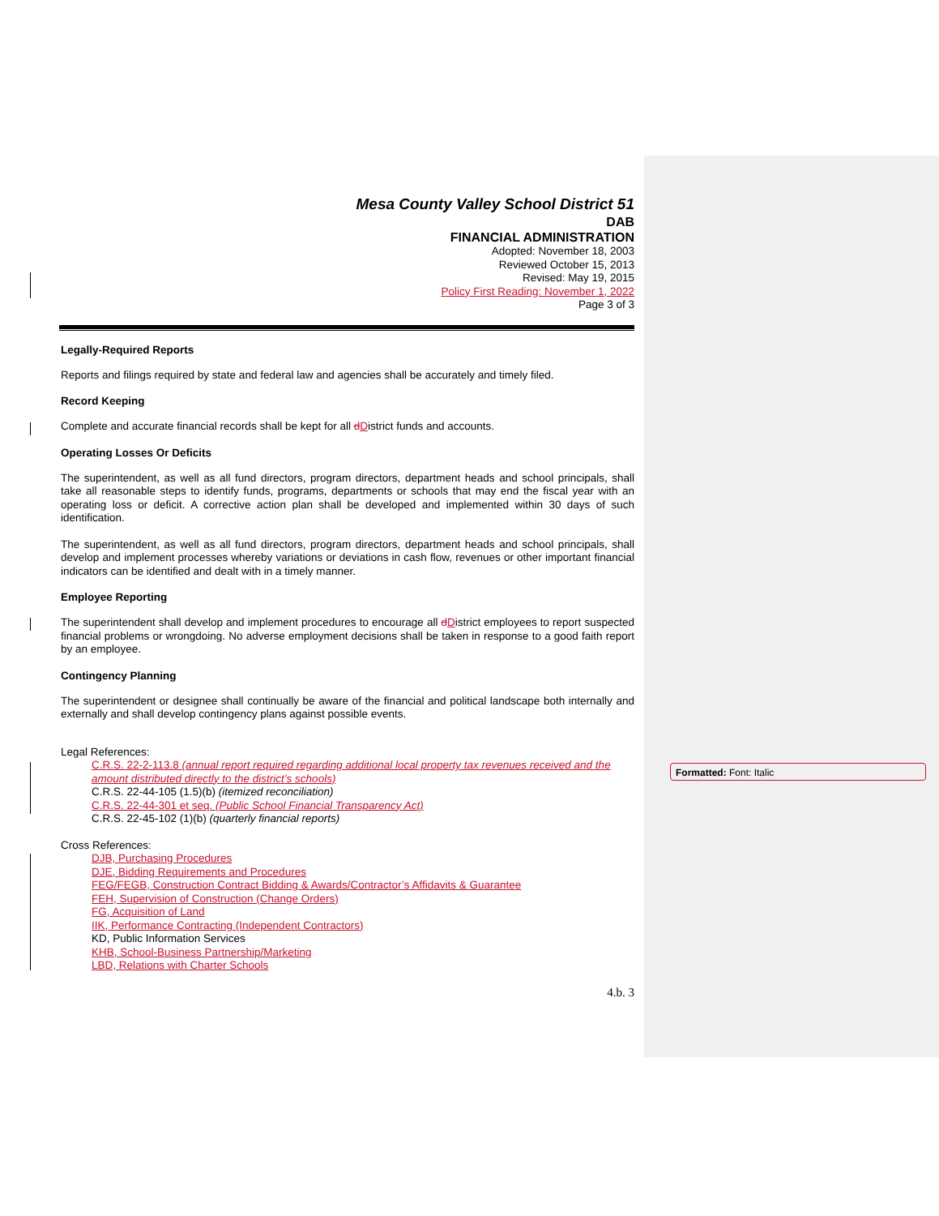Mesa County Valley School District 51
DAB
FINANCIAL ADMINISTRATION
Adopted: November 18, 2003
Reviewed October 15, 2013
Revised: May 19, 2015
Policy First Reading: November 1, 2022
Page 3 of 3
Legally-Required Reports
Reports and filings required by state and federal law and agencies shall be accurately and timely filed.
Record Keeping
Complete and accurate financial records shall be kept for all dDistrict funds and accounts.
Operating Losses Or Deficits
The superintendent, as well as all fund directors, program directors, department heads and school principals, shall take all reasonable steps to identify funds, programs, departments or schools that may end the fiscal year with an operating loss or deficit. A corrective action plan shall be developed and implemented within 30 days of such identification.
The superintendent, as well as all fund directors, program directors, department heads and school principals, shall develop and implement processes whereby variations or deviations in cash flow, revenues or other important financial indicators can be identified and dealt with in a timely manner.
Employee Reporting
The superintendent shall develop and implement procedures to encourage all dDistrict employees to report suspected financial problems or wrongdoing. No adverse employment decisions shall be taken in response to a good faith report by an employee.
Contingency Planning
The superintendent or designee shall continually be aware of the financial and political landscape both internally and externally and shall develop contingency plans against possible events.
Legal References:
C.R.S. 22-2-113.8 (annual report required regarding additional local property tax revenues received and the amount distributed directly to the district’s schools)
C.R.S. 22-44-105 (1.5)(b) (itemized reconciliation)
C.R.S. 22-44-301 et seq. (Public School Financial Transparency Act)
C.R.S. 22-45-102 (1)(b) (quarterly financial reports)
Cross References:
DJB, Purchasing Procedures
DJE, Bidding Requirements and Procedures
FEG/FEGB, Construction Contract Bidding & Awards/Contractor’s Affidavits & Guarantee
FEH, Supervision of Construction (Change Orders)
FG, Acquisition of Land
IIK, Performance Contracting (Independent Contractors)
KD, Public Information Services
KHB, School-Business Partnership/Marketing
LBD, Relations with Charter Schools
4.b. 3
Formatted: Font: Italic